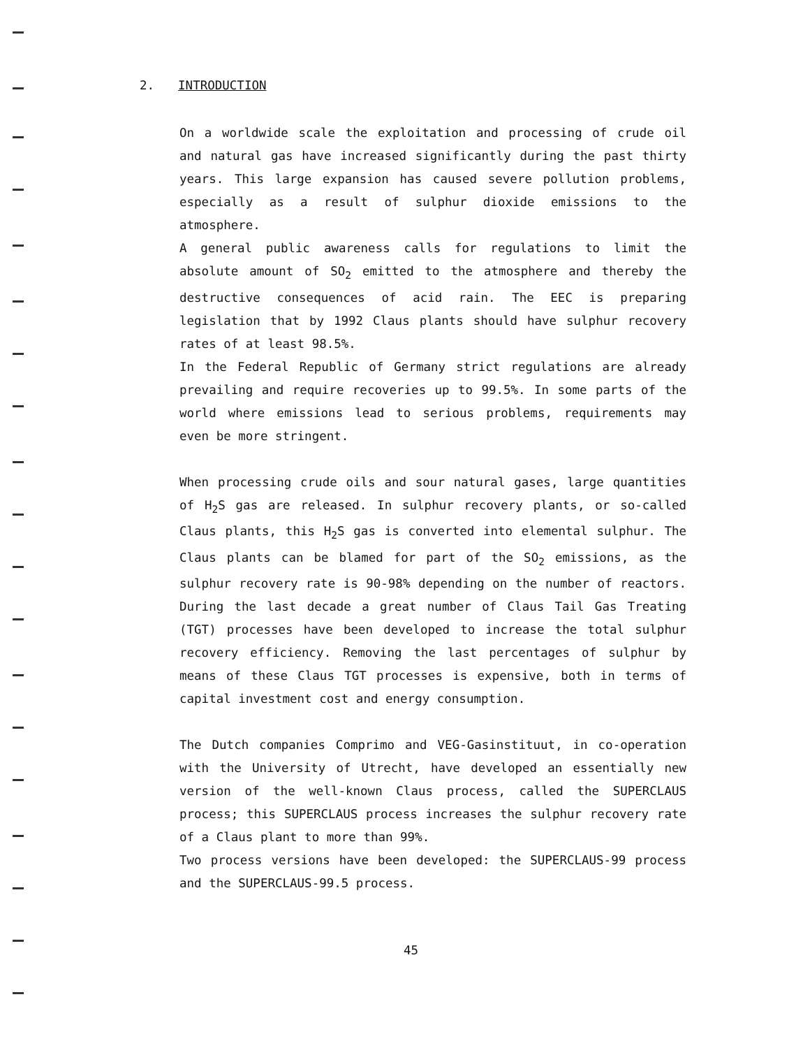2. INTRODUCTION
On a worldwide scale the exploitation and processing of crude oil and natural gas have increased significantly during the past thirty years. This large expansion has caused severe pollution problems, especially as a result of sulphur dioxide emissions to the atmosphere.
A general public awareness calls for regulations to limit the absolute amount of SO<sub>2</sub> emitted to the atmosphere and thereby the destructive consequences of acid rain. The EEC is preparing legislation that by 1992 Claus plants should have sulphur recovery rates of at least 98.5%.
In the Federal Republic of Germany strict regulations are already prevailing and require recoveries up to 99.5%. In some parts of the world where emissions lead to serious problems, requirements may even be more stringent.
When processing crude oils and sour natural gases, large quantities of H<sub>2</sub>S gas are released. In sulphur recovery plants, or so-called Claus plants, this H<sub>2</sub>S gas is converted into elemental sulphur. The Claus plants can be blamed for part of the SO<sub>2</sub> emissions, as the sulphur recovery rate is 90-98% depending on the number of reactors. During the last decade a great number of Claus Tail Gas Treating (TGT) processes have been developed to increase the total sulphur recovery efficiency. Removing the last percentages of sulphur by means of these Claus TGT processes is expensive, both in terms of capital investment cost and energy consumption.
The Dutch companies Comprimo and VEG-Gasinstituut, in co-operation with the University of Utrecht, have developed an essentially new version of the well-known Claus process, called the SUPERCLAUS process; this SUPERCLAUS process increases the sulphur recovery rate of a Claus plant to more than 99%.
Two process versions have been developed: the SUPERCLAUS-99 process and the SUPERCLAUS-99.5 process.
45